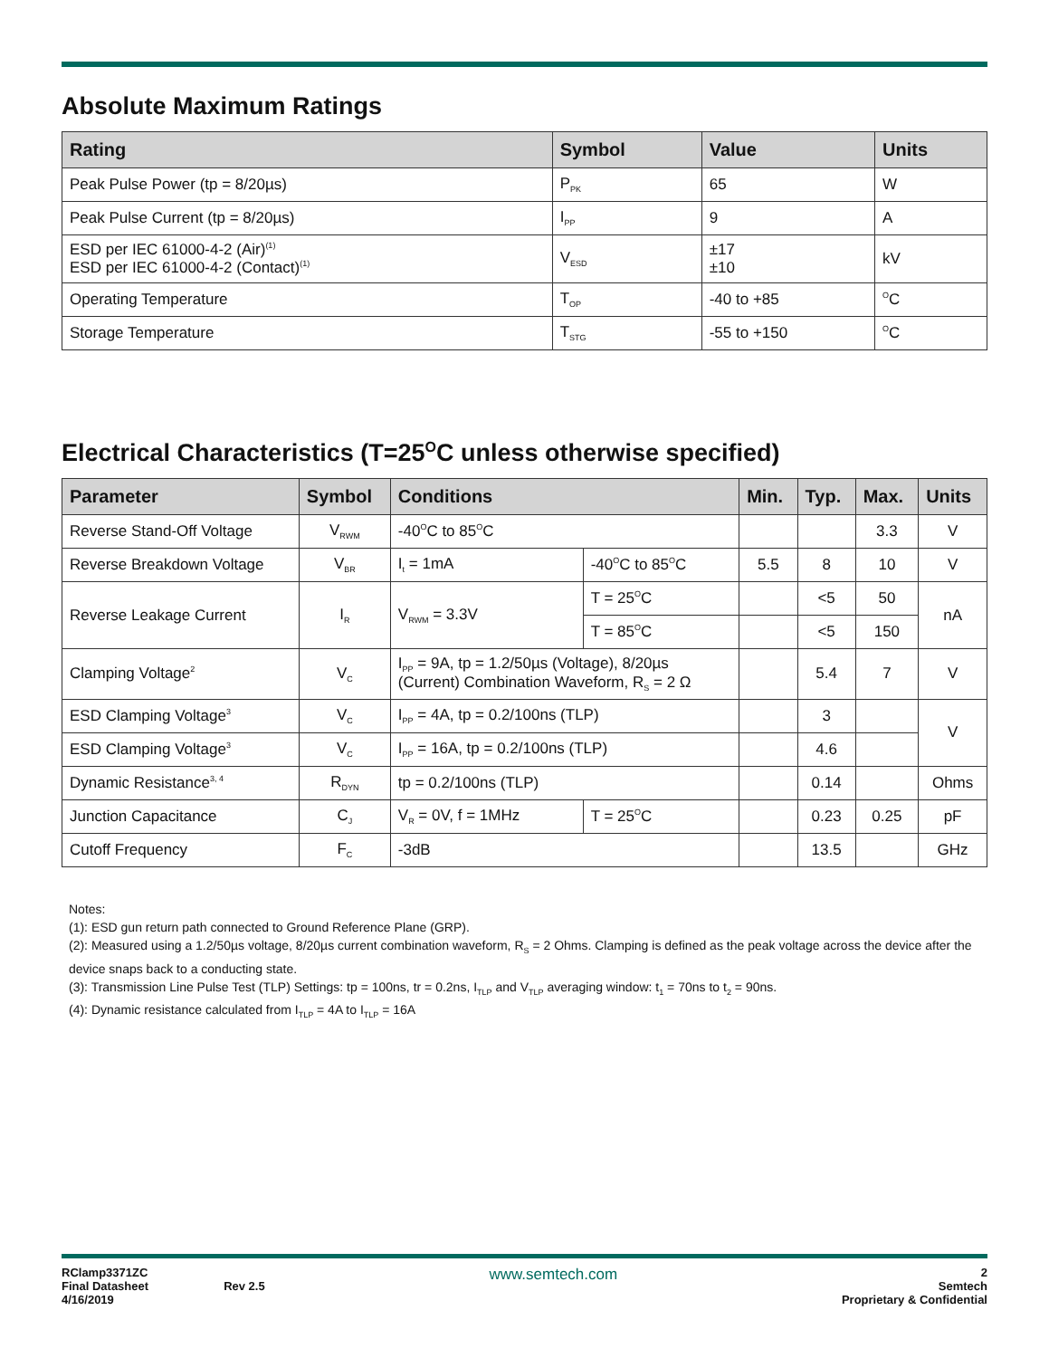Absolute Maximum Ratings
| Rating | Symbol | Value | Units |
| --- | --- | --- | --- |
| Peak Pulse Power (tp = 8/20µs) | P<sub>PK</sub> | 65 | W |
| Peak Pulse Current (tp = 8/20µs) | I<sub>PP</sub> | 9 | A |
| ESD per IEC 61000-4-2 (Air)<sup>(1)</sup> ESD per IEC 61000-4-2 (Contact)<sup>(1)</sup> | V<sub>ESD</sub> | ±17 ±10 | kV |
| Operating Temperature | T<sub>OP</sub> | -40 to +85 | <sup>O</sup>C |
| Storage Temperature | T<sub>STG</sub> | -55 to +150 | <sup>O</sup>C |
Electrical Characteristics (T=25<sup>O</sup>C unless otherwise specified)
| Parameter | Symbol | Conditions | | Min. | Typ. | Max. | Units |
| --- | --- | --- | --- | --- | --- | --- | --- |
| Reverse Stand-Off Voltage | V<sub>RWM</sub> | -40<sup>O</sup>C to 85<sup>O</sup>C | | | | 3.3 | V |
| Reverse Breakdown Voltage | V<sub>BR</sub> | I<sub>t</sub> = 1mA | -40<sup>O</sup>C to 85<sup>O</sup>C | 5.5 | 8 | 10 | V |
| Reverse Leakage Current | I<sub>R</sub> | V<sub>RWM</sub> = 3.3V | T = 25<sup>O</sup>C | | <5 | 50 | nA |
| | | | T = 85<sup>O</sup>C | | <5 | 150 | |
| Clamping Voltage<sup>2</sup> | V<sub>C</sub> | I<sub>PP</sub> = 9A, tp = 1.2/50µs (Voltage), 8/20µs (Current) Combination Waveform, R<sub>S</sub> = 2 Ω | | | 5.4 | 7 | V |
| ESD Clamping Voltage<sup>3</sup> | V<sub>C</sub> | I<sub>PP</sub> = 4A, tp = 0.2/100ns (TLP) | | | 3 | | V |
| ESD Clamping Voltage<sup>3</sup> | V<sub>C</sub> | I<sub>PP</sub> = 16A, tp = 0.2/100ns (TLP) | | | 4.6 | | |
| Dynamic Resistance<sup>3, 4</sup> | R<sub>DYN</sub> | tp = 0.2/100ns (TLP) | | | 0.14 | | Ohms |
| Junction Capacitance | C<sub>J</sub> | V<sub>R</sub> = 0V, f = 1MHz | T = 25<sup>O</sup>C | | 0.23 | 0.25 | pF |
| Cutoff Frequency | F<sub>C</sub> | -3dB | | | 13.5 | | GHz |
Notes:
(1): ESD gun return path connected to Ground Reference Plane (GRP).
(2): Measured using a 1.2/50µs voltage, 8/20µs current combination waveform, R<sub>S</sub> = 2 Ohms. Clamping is defined as the peak voltage across the device after the device snaps back to a conducting state.
(3): Transmission Line Pulse Test (TLP) Settings: tp = 100ns, tr = 0.2ns, I<sub>TLP</sub> and V<sub>TLP</sub> averaging window: t<sub>1</sub> = 70ns to t<sub>2</sub> = 90ns.
(4): Dynamic resistance calculated from I<sub>TLP</sub> = 4A to I<sub>TLP</sub> = 16A
RClamp3371ZC
Final Datasheet Rev 2.5
4/16/2019
www.semtech.com
2
Semtech
Proprietary & Confidential